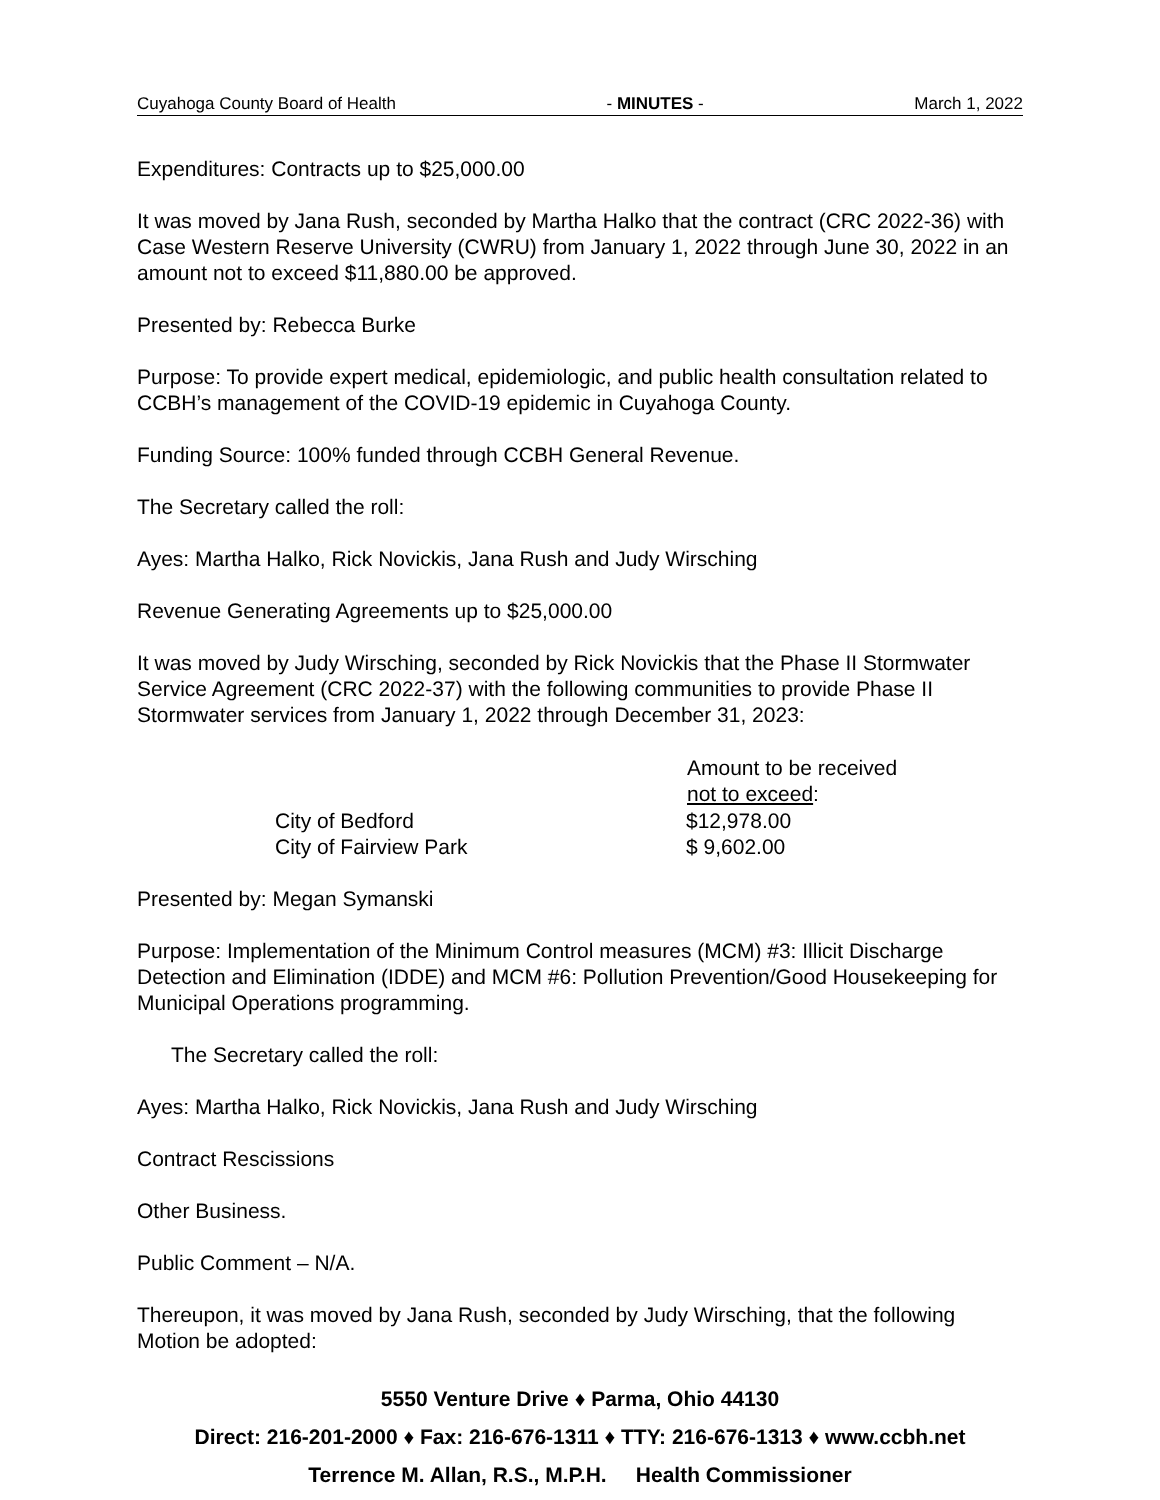Cuyahoga County Board of Health - MINUTES - March 1, 2022
Expenditures: Contracts up to $25,000.00
It was moved by Jana Rush, seconded by Martha Halko that the contract (CRC 2022-36) with Case Western Reserve University (CWRU) from January 1, 2022 through June 30, 2022 in an amount not to exceed $11,880.00 be approved.
Presented by: Rebecca Burke
Purpose: To provide expert medical, epidemiologic, and public health consultation related to CCBH’s management of the COVID-19 epidemic in Cuyahoga County.
Funding Source: 100% funded through CCBH General Revenue.
The Secretary called the roll:
Ayes: Martha Halko, Rick Novickis, Jana Rush and Judy Wirsching
Revenue Generating Agreements up to $25,000.00
It was moved by Judy Wirsching, seconded by Rick Novickis that the Phase II Stormwater Service Agreement (CRC 2022-37) with the following communities to provide Phase II Stormwater services from January 1, 2022 through December 31, 2023:
| | | Amount to be received not to exceed : |
| --- | --- | --- |
| | City of Bedford | $12,978.00 |
| | City of Fairview Park | $ 9,602.00 |
Presented by: Megan Symanski
Purpose: Implementation of the Minimum Control measures (MCM) #3: Illicit Discharge Detection and Elimination (IDDE) and MCM #6: Pollution Prevention/Good Housekeeping for Municipal Operations programming.
The Secretary called the roll:
Ayes: Martha Halko, Rick Novickis, Jana Rush and Judy Wirsching
Contract Rescissions
Other Business.
Public Comment – N/A.
Thereupon, it was moved by Jana Rush, seconded by Judy Wirsching, that the following Motion be adopted:
5550 Venture Drive ♦ Parma, Ohio 44130
Direct: 216-201-2000 ♦ Fax: 216-676-1311 ♦ TTY: 216-676-1313 ♦ www.ccbh.net
Terrence M. Allan, R.S., M.P.H. Health Commissioner